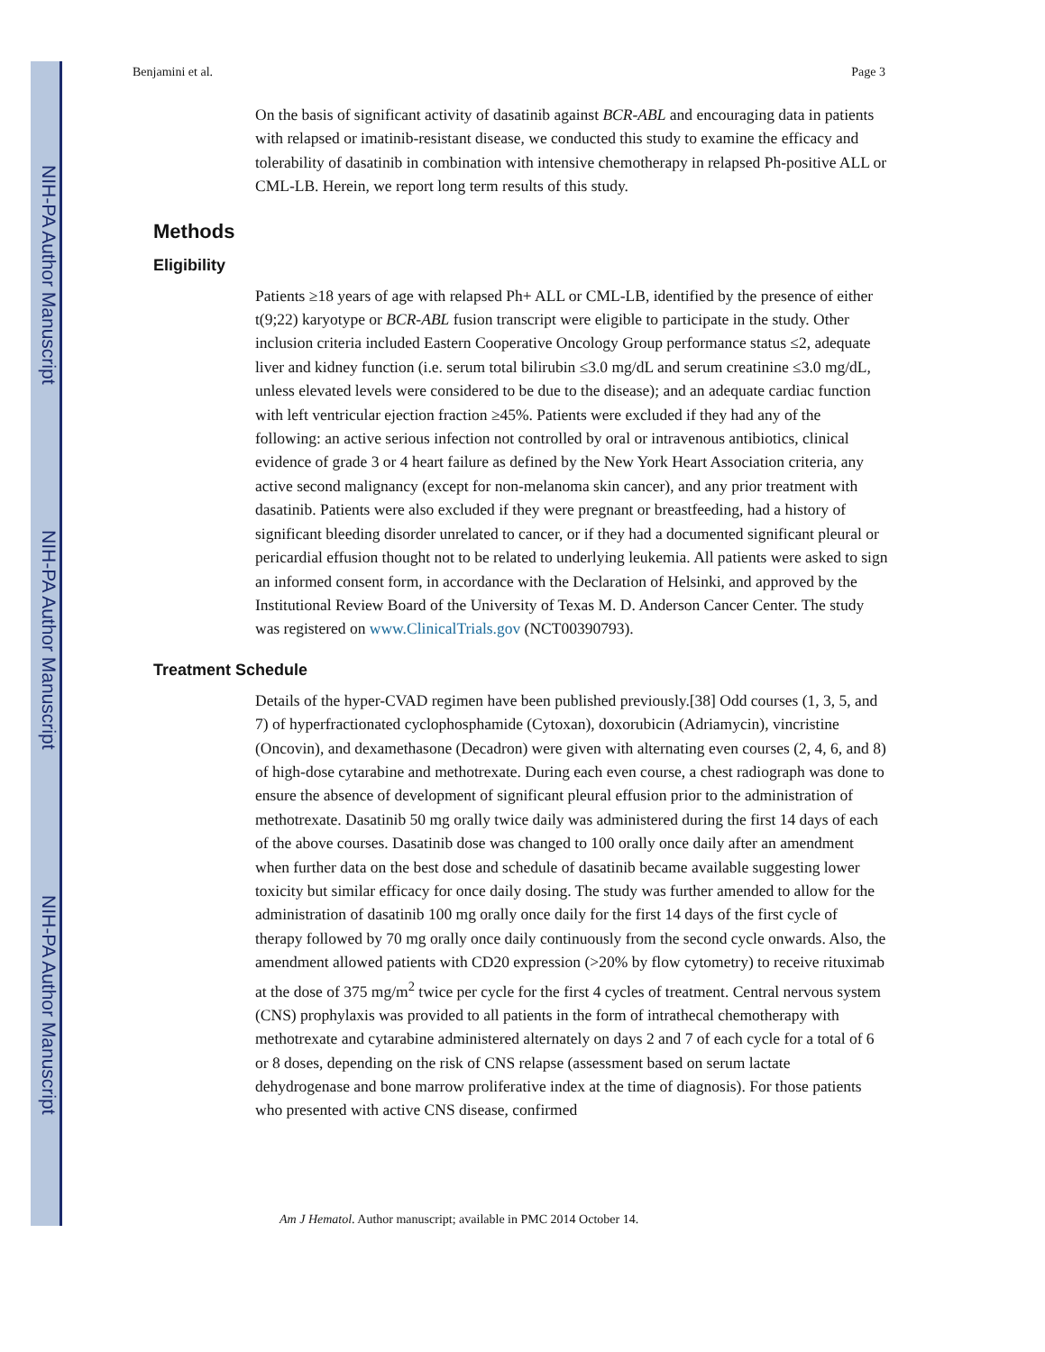NIH-PA Author Manuscript
NIH-PA Author Manuscript
NIH-PA Author Manuscript
Benjamini et al. Page 3
On the basis of significant activity of dasatinib against BCR-ABL and encouraging data in patients with relapsed or imatinib-resistant disease, we conducted this study to examine the efficacy and tolerability of dasatinib in combination with intensive chemotherapy in relapsed Ph-positive ALL or CML-LB. Herein, we report long term results of this study.
Methods
Eligibility
Patients ≥18 years of age with relapsed Ph+ ALL or CML-LB, identified by the presence of either t(9;22) karyotype or BCR-ABL fusion transcript were eligible to participate in the study. Other inclusion criteria included Eastern Cooperative Oncology Group performance status ≤2, adequate liver and kidney function (i.e. serum total bilirubin ≤3.0 mg/dL and serum creatinine ≤3.0 mg/dL, unless elevated levels were considered to be due to the disease); and an adequate cardiac function with left ventricular ejection fraction ≥45%. Patients were excluded if they had any of the following: an active serious infection not controlled by oral or intravenous antibiotics, clinical evidence of grade 3 or 4 heart failure as defined by the New York Heart Association criteria, any active second malignancy (except for non-melanoma skin cancer), and any prior treatment with dasatinib. Patients were also excluded if they were pregnant or breastfeeding, had a history of significant bleeding disorder unrelated to cancer, or if they had a documented significant pleural or pericardial effusion thought not to be related to underlying leukemia. All patients were asked to sign an informed consent form, in accordance with the Declaration of Helsinki, and approved by the Institutional Review Board of the University of Texas M. D. Anderson Cancer Center. The study was registered on www.ClinicalTrials.gov (NCT00390793).
Treatment Schedule
Details of the hyper-CVAD regimen have been published previously.[38] Odd courses (1, 3, 5, and 7) of hyperfractionated cyclophosphamide (Cytoxan), doxorubicin (Adriamycin), vincristine (Oncovin), and dexamethasone (Decadron) were given with alternating even courses (2, 4, 6, and 8) of high-dose cytarabine and methotrexate. During each even course, a chest radiograph was done to ensure the absence of development of significant pleural effusion prior to the administration of methotrexate. Dasatinib 50 mg orally twice daily was administered during the first 14 days of each of the above courses. Dasatinib dose was changed to 100 orally once daily after an amendment when further data on the best dose and schedule of dasatinib became available suggesting lower toxicity but similar efficacy for once daily dosing. The study was further amended to allow for the administration of dasatinib 100 mg orally once daily for the first 14 days of the first cycle of therapy followed by 70 mg orally once daily continuously from the second cycle onwards. Also, the amendment allowed patients with CD20 expression (>20% by flow cytometry) to receive rituximab at the dose of 375 mg/m<sup>2</sup> twice per cycle for the first 4 cycles of treatment. Central nervous system (CNS) prophylaxis was provided to all patients in the form of intrathecal chemotherapy with methotrexate and cytarabine administered alternately on days 2 and 7 of each cycle for a total of 6 or 8 doses, depending on the risk of CNS relapse (assessment based on serum lactate dehydrogenase and bone marrow proliferative index at the time of diagnosis). For those patients who presented with active CNS disease, confirmed
Am J Hematol. Author manuscript; available in PMC 2014 October 14.